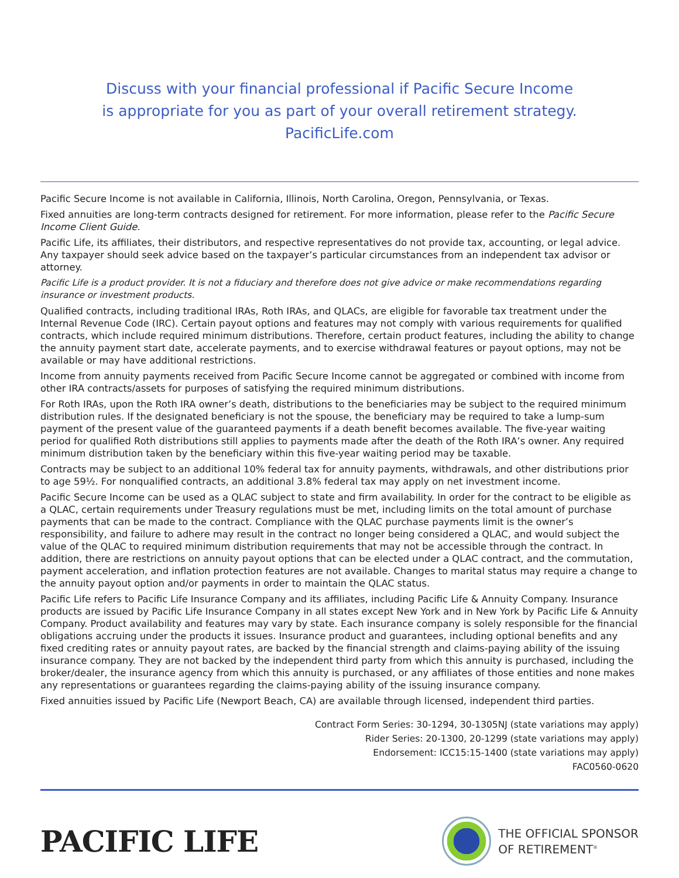Discuss with your financial professional if Pacific Secure Income
is appropriate for you as part of your overall retirement strategy.
PacificLife.com
Pacific Secure Income is not available in California, Illinois, North Carolina, Oregon, Pennsylvania, or Texas.
Fixed annuities are long-term contracts designed for retirement. For more information, please refer to the Pacific Secure Income Client Guide.
Pacific Life, its affiliates, their distributors, and respective representatives do not provide tax, accounting, or legal advice. Any taxpayer should seek advice based on the taxpayer’s particular circumstances from an independent tax advisor or attorney.
Pacific Life is a product provider. It is not a fiduciary and therefore does not give advice or make recommendations regarding insurance or investment products.
Qualified contracts, including traditional IRAs, Roth IRAs, and QLACs, are eligible for favorable tax treatment under the Internal Revenue Code (IRC). Certain payout options and features may not comply with various requirements for qualified contracts, which include required minimum distributions. Therefore, certain product features, including the ability to change the annuity payment start date, accelerate payments, and to exercise withdrawal features or payout options, may not be available or may have additional restrictions.
Income from annuity payments received from Pacific Secure Income cannot be aggregated or combined with income from other IRA contracts/assets for purposes of satisfying the required minimum distributions.
For Roth IRAs, upon the Roth IRA owner’s death, distributions to the beneficiaries may be subject to the required minimum distribution rules. If the designated beneficiary is not the spouse, the beneficiary may be required to take a lump-sum payment of the present value of the guaranteed payments if a death benefit becomes available. The five-year waiting period for qualified Roth distributions still applies to payments made after the death of the Roth IRA’s owner. Any required minimum distribution taken by the beneficiary within this five-year waiting period may be taxable.
Contracts may be subject to an additional 10% federal tax for annuity payments, withdrawals, and other distributions prior to age 59½. For nonqualified contracts, an additional 3.8% federal tax may apply on net investment income.
Pacific Secure Income can be used as a QLAC subject to state and firm availability. In order for the contract to be eligible as a QLAC, certain requirements under Treasury regulations must be met, including limits on the total amount of purchase payments that can be made to the contract. Compliance with the QLAC purchase payments limit is the owner’s responsibility, and failure to adhere may result in the contract no longer being considered a QLAC, and would subject the value of the QLAC to required minimum distribution requirements that may not be accessible through the contract. In addition, there are restrictions on annuity payout options that can be elected under a QLAC contract, and the commutation, payment acceleration, and inflation protection features are not available. Changes to marital status may require a change to the annuity payout option and/or payments in order to maintain the QLAC status.
Pacific Life refers to Pacific Life Insurance Company and its affiliates, including Pacific Life & Annuity Company. Insurance products are issued by Pacific Life Insurance Company in all states except New York and in New York by Pacific Life & Annuity Company. Product availability and features may vary by state. Each insurance company is solely responsible for the financial obligations accruing under the products it issues. Insurance product and guarantees, including optional benefits and any fixed crediting rates or annuity payout rates, are backed by the financial strength and claims-paying ability of the issuing insurance company. They are not backed by the independent third party from which this annuity is purchased, including the broker/dealer, the insurance agency from which this annuity is purchased, or any affiliates of those entities and none makes any representations or guarantees regarding the claims-paying ability of the issuing insurance company.
Fixed annuities issued by Pacific Life (Newport Beach, CA) are available through licensed, independent third parties.
Contract Form Series: 30-1294, 30-1305NJ (state variations may apply)
Rider Series: 20-1300, 20-1299 (state variations may apply)
Endorsement: ICC15:15-1400 (state variations may apply)
FAC0560-0620
PACIFIC LIFE
THE OFFICIAL SPONSOR
OF RETIREMENT<sup>®</sup>